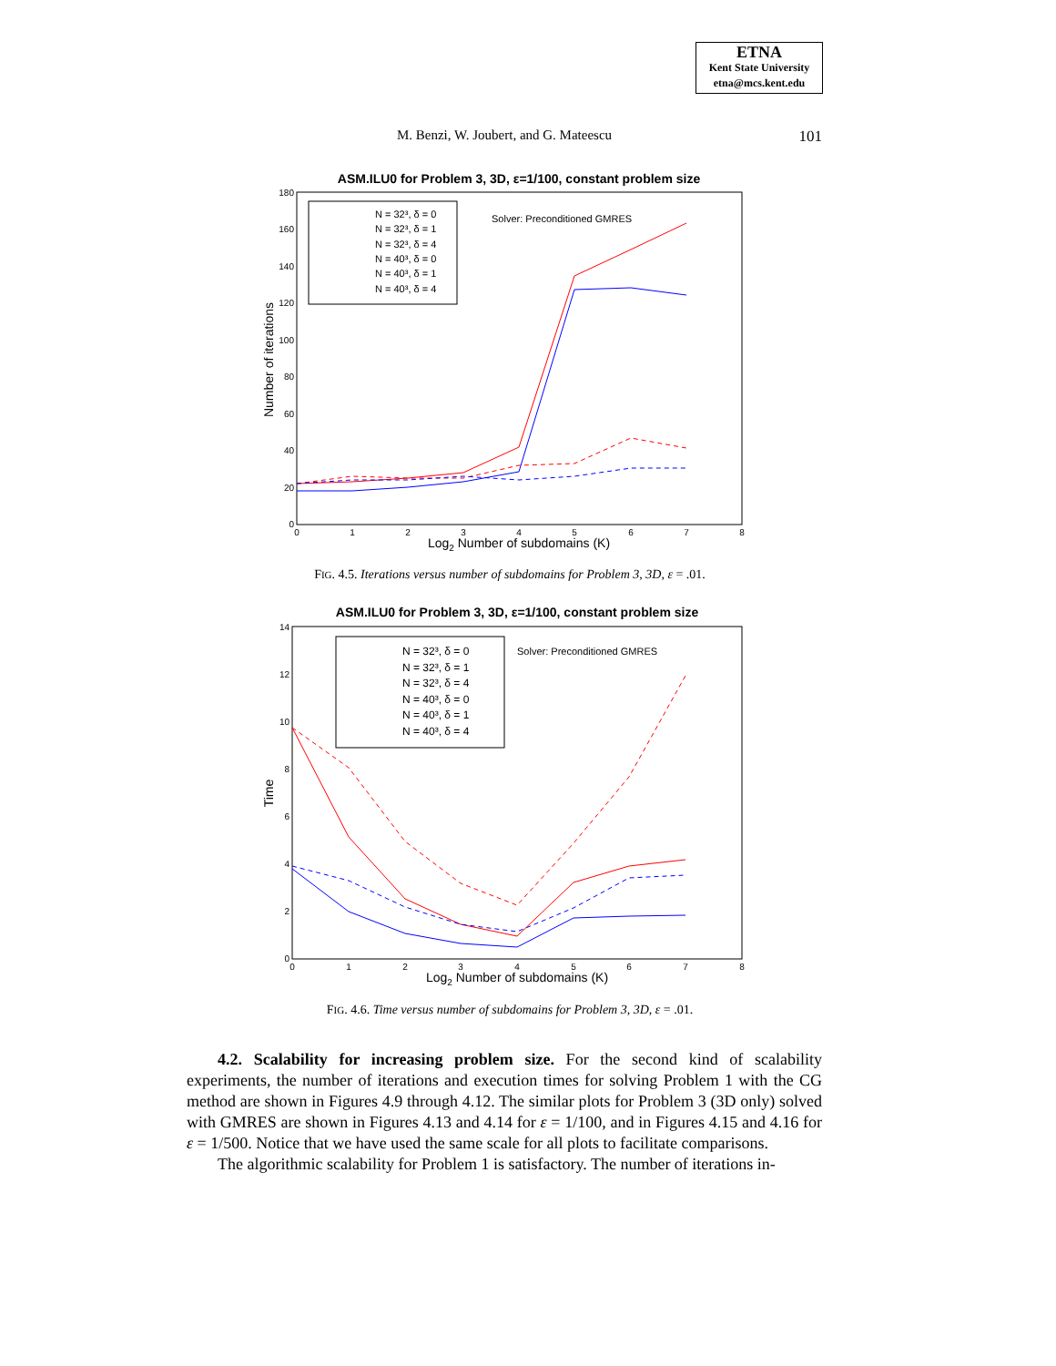ETNA
Kent State University
etna@mcs.kent.edu
M. Benzi, W. Joubert, and G. Mateescu
101
ASM.ILU0 for Problem 3, 3D, ε=1/100, constant problem size
180
160
140
120
100
80
60
40
20
0
0
1
2
3
4
5
6
7
8
Log2 Number of subdomains (K)
Number of iterations
N = 32³, δ = 0
N = 32³, δ = 1
N = 32³, δ = 4
N = 40³, δ = 0
N = 40³, δ = 1
N = 40³, δ = 4
Solver: Preconditioned GMRES
FIG. 4.5. Iterations versus number of subdomains for Problem 3, 3D, ε = .01.
ASM.ILU0 for Problem 3, 3D, ε=1/100, constant problem size
14
12
10
8
6
4
2
0
0
1
2
3
4
5
6
7
8
Log2 Number of subdomains (K)
Time
N = 32³, δ = 0
N = 32³, δ = 1
N = 32³, δ = 4
N = 40³, δ = 0
N = 40³, δ = 1
N = 40³, δ = 4
Solver: Preconditioned GMRES
FIG. 4.6. Time versus number of subdomains for Problem 3, 3D, ε = .01.
4.2. Scalability for increasing problem size. For the second kind of scalability experiments, the number of iterations and execution times for solving Problem 1 with the CG method are shown in Figures 4.9 through 4.12. The similar plots for Problem 3 (3D only) solved with GMRES are shown in Figures 4.13 and 4.14 for ε = 1/100, and in Figures 4.15 and 4.16 for ε = 1/500. Notice that we have used the same scale for all plots to facilitate comparisons.
The algorithmic scalability for Problem 1 is satisfactory. The number of iterations in-